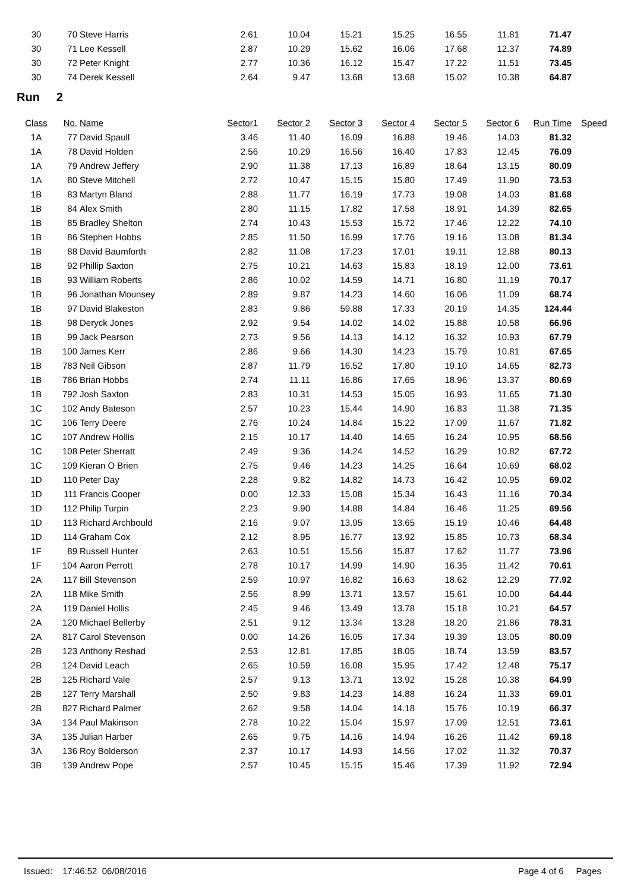| 30 | 70 | Steve Harris | 2.61 | 10.04 | 15.21 | 15.25 | 16.55 | 11.81 | 71.47 | |
| 30 | 71 | Lee Kessell | 2.87 | 10.29 | 15.62 | 16.06 | 17.68 | 12.37 | 74.89 | |
| 30 | 72 | Peter Knight | 2.77 | 10.36 | 16.12 | 15.47 | 17.22 | 11.51 | 73.45 | |
| 30 | 74 | Derek Kessell | 2.64 | 9.47 | 13.68 | 13.68 | 15.02 | 10.38 | 64.87 | |
Run 2
| Class | No. | Name | Sector1 | Sector 2 | Sector 3 | Sector 4 | Sector 5 | Sector 6 | Run Time | Speed |
| --- | --- | --- | --- | --- | --- | --- | --- | --- | --- | --- |
| 1A | 77 | David Spaull | 3.46 | 11.40 | 16.09 | 16.88 | 19.46 | 14.03 | 81.32 | |
| 1A | 78 | David Holden | 2.56 | 10.29 | 16.56 | 16.40 | 17.83 | 12.45 | 76.09 | |
| 1A | 79 | Andrew Jeffery | 2.90 | 11.38 | 17.13 | 16.89 | 18.64 | 13.15 | 80.09 | |
| 1A | 80 | Steve Mitchell | 2.72 | 10.47 | 15.15 | 15.80 | 17.49 | 11.90 | 73.53 | |
| 1B | 83 | Martyn Bland | 2.88 | 11.77 | 16.19 | 17.73 | 19.08 | 14.03 | 81.68 | |
| 1B | 84 | Alex Smith | 2.80 | 11.15 | 17.82 | 17.58 | 18.91 | 14.39 | 82.65 | |
| 1B | 85 | Bradley Shelton | 2.74 | 10.43 | 15.53 | 15.72 | 17.46 | 12.22 | 74.10 | |
| 1B | 86 | Stephen Hobbs | 2.85 | 11.50 | 16.99 | 17.76 | 19.16 | 13.08 | 81.34 | |
| 1B | 88 | David Baumforth | 2.82 | 11.08 | 17.23 | 17.01 | 19.11 | 12.88 | 80.13 | |
| 1B | 92 | Phillip Saxton | 2.75 | 10.21 | 14.63 | 15.83 | 18.19 | 12.00 | 73.61 | |
| 1B | 93 | William Roberts | 2.86 | 10.02 | 14.59 | 14.71 | 16.80 | 11.19 | 70.17 | |
| 1B | 96 | Jonathan Mounsey | 2.89 | 9.87 | 14.23 | 14.60 | 16.06 | 11.09 | 68.74 | |
| 1B | 97 | David Blakeston | 2.83 | 9.86 | 59.88 | 17.33 | 20.19 | 14.35 | 124.44 | |
| 1B | 98 | Deryck Jones | 2.92 | 9.54 | 14.02 | 14.02 | 15.88 | 10.58 | 66.96 | |
| 1B | 99 | Jack Pearson | 2.73 | 9.56 | 14.13 | 14.12 | 16.32 | 10.93 | 67.79 | |
| 1B | 100 | James Kerr | 2.86 | 9.66 | 14.30 | 14.23 | 15.79 | 10.81 | 67.65 | |
| 1B | 783 | Neil Gibson | 2.87 | 11.79 | 16.52 | 17.80 | 19.10 | 14.65 | 82.73 | |
| 1B | 786 | Brian Hobbs | 2.74 | 11.11 | 16.86 | 17.65 | 18.96 | 13.37 | 80.69 | |
| 1B | 792 | Josh Saxton | 2.83 | 10.31 | 14.53 | 15.05 | 16.93 | 11.65 | 71.30 | |
| 1C | 102 | Andy Bateson | 2.57 | 10.23 | 15.44 | 14.90 | 16.83 | 11.38 | 71.35 | |
| 1C | 106 | Terry Deere | 2.76 | 10.24 | 14.84 | 15.22 | 17.09 | 11.67 | 71.82 | |
| 1C | 107 | Andrew Hollis | 2.15 | 10.17 | 14.40 | 14.65 | 16.24 | 10.95 | 68.56 | |
| 1C | 108 | Peter Sherratt | 2.49 | 9.36 | 14.24 | 14.52 | 16.29 | 10.82 | 67.72 | |
| 1C | 109 | Kieran O Brien | 2.75 | 9.46 | 14.23 | 14.25 | 16.64 | 10.69 | 68.02 | |
| 1D | 110 | Peter Day | 2.28 | 9.82 | 14.82 | 14.73 | 16.42 | 10.95 | 69.02 | |
| 1D | 111 | Francis Cooper | 0.00 | 12.33 | 15.08 | 15.34 | 16.43 | 11.16 | 70.34 | |
| 1D | 112 | Philip Turpin | 2.23 | 9.90 | 14.88 | 14.84 | 16.46 | 11.25 | 69.56 | |
| 1D | 113 | Richard Archbould | 2.16 | 9.07 | 13.95 | 13.65 | 15.19 | 10.46 | 64.48 | |
| 1D | 114 | Graham Cox | 2.12 | 8.95 | 16.77 | 13.92 | 15.85 | 10.73 | 68.34 | |
| 1F | 89 | Russell Hunter | 2.63 | 10.51 | 15.56 | 15.87 | 17.62 | 11.77 | 73.96 | |
| 1F | 104 | Aaron Perrott | 2.78 | 10.17 | 14.99 | 14.90 | 16.35 | 11.42 | 70.61 | |
| 2A | 117 | Bill Stevenson | 2.59 | 10.97 | 16.82 | 16.63 | 18.62 | 12.29 | 77.92 | |
| 2A | 118 | Mike Smith | 2.56 | 8.99 | 13.71 | 13.57 | 15.61 | 10.00 | 64.44 | |
| 2A | 119 | Daniel Hollis | 2.45 | 9.46 | 13.49 | 13.78 | 15.18 | 10.21 | 64.57 | |
| 2A | 120 | Michael Bellerby | 2.51 | 9.12 | 13.34 | 13.28 | 18.20 | 21.86 | 78.31 | |
| 2A | 817 | Carol Stevenson | 0.00 | 14.26 | 16.05 | 17.34 | 19.39 | 13.05 | 80.09 | |
| 2B | 123 | Anthony Reshad | 2.53 | 12.81 | 17.85 | 18.05 | 18.74 | 13.59 | 83.57 | |
| 2B | 124 | David Leach | 2.65 | 10.59 | 16.08 | 15.95 | 17.42 | 12.48 | 75.17 | |
| 2B | 125 | Richard Vale | 2.57 | 9.13 | 13.71 | 13.92 | 15.28 | 10.38 | 64.99 | |
| 2B | 127 | Terry Marshall | 2.50 | 9.83 | 14.23 | 14.88 | 16.24 | 11.33 | 69.01 | |
| 2B | 827 | Richard Palmer | 2.62 | 9.58 | 14.04 | 14.18 | 15.76 | 10.19 | 66.37 | |
| 3A | 134 | Paul Makinson | 2.78 | 10.22 | 15.04 | 15.97 | 17.09 | 12.51 | 73.61 | |
| 3A | 135 | Julian Harber | 2.65 | 9.75 | 14.16 | 14.94 | 16.26 | 11.42 | 69.18 | |
| 3A | 136 | Roy Bolderson | 2.37 | 10.17 | 14.93 | 14.56 | 17.02 | 11.32 | 70.37 | |
| 3B | 139 | Andrew Pope | 2.57 | 10.45 | 15.15 | 15.46 | 17.39 | 11.92 | 72.94 | |
Issued: 17:46:52 06/08/2016 Page 4 of 6 Pages